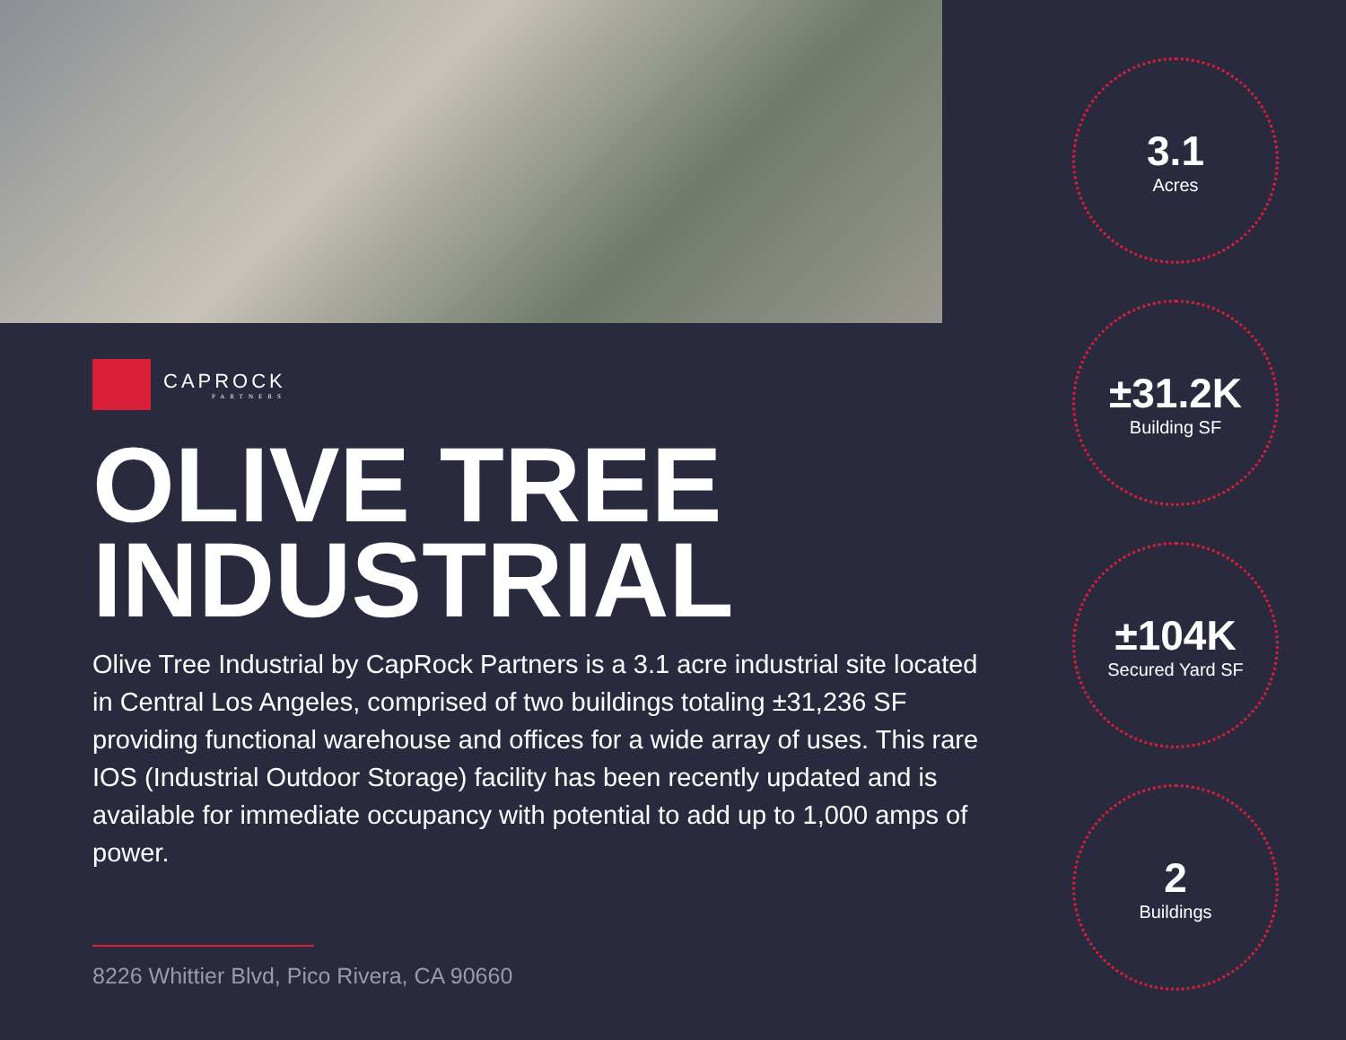CAPROCK
PARTNERS
OLIVE TREE
INDUSTRIAL
Olive Tree Industrial by CapRock Partners is a 3.1 acre industrial site located in Central Los Angeles, comprised of two buildings totaling ±31,236 SF providing functional warehouse and offices for a wide array of uses. This rare IOS (Industrial Outdoor Storage) facility has been recently updated and is available for immediate occupancy with potential to add up to 1,000 amps of power.
8226 Whittier Blvd, Pico Rivera, CA 90660
3.1
Acres
±31.2K
Building SF
±104K
Secured Yard SF
2
Buildings